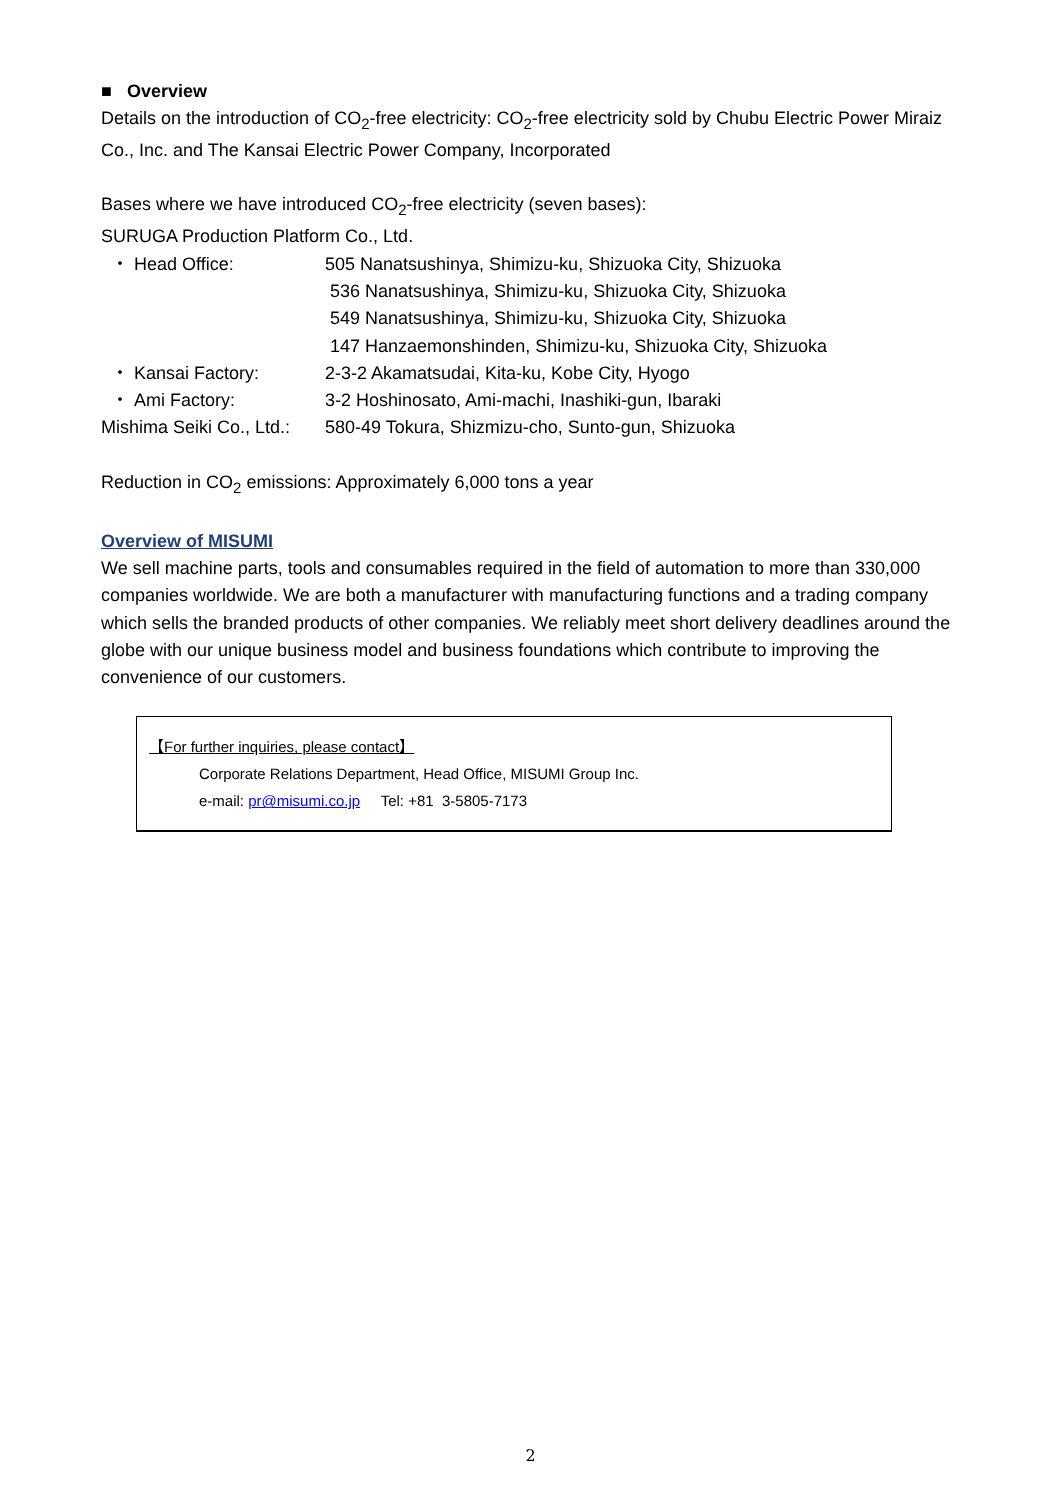■ Overview
Details on the introduction of CO<sub>2</sub>-free electricity: CO<sub>2</sub>-free electricity sold by Chubu Electric Power Miraiz Co., Inc. and The Kansai Electric Power Company, Incorporated
Bases where we have introduced CO<sub>2</sub>-free electricity (seven bases):
SURUGA Production Platform Co., Ltd.
| ・ Head Office: | 505 Nanatsushinya, Shimizu-ku, Shizuoka City, Shizuoka 536 Nanatsushinya, Shimizu-ku, Shizuoka City, Shizuoka 549 Nanatsushinya, Shimizu-ku, Shizuoka City, Shizuoka 147 Hanzaemonshinden, Shimizu-ku, Shizuoka City, Shizuoka |
| ・ Kansai Factory: | 2-3-2 Akamatsudai, Kita-ku, Kobe City, Hyogo |
| ・ Ami Factory: | 3-2 Hoshinosato, Ami-machi, Inashiki-gun, Ibaraki |
| Mishima Seiki Co., Ltd.: | 580-49 Tokura, Shizmizu-cho, Sunto-gun, Shizuoka |
Reduction in CO<sub>2</sub> emissions: Approximately 6,000 tons a year
Overview of MISUMI
We sell machine parts, tools and consumables required in the field of automation to more than 330,000 companies worldwide. We are both a manufacturer with manufacturing functions and a trading company which sells the branded products of other companies. We reliably meet short delivery deadlines around the globe with our unique business model and business foundations which contribute to improving the convenience of our customers.
【For further inquiries, please contact】
Corporate Relations Department, Head Office, MISUMI Group Inc.
e-mail: pr@misumi.co.jp Tel: +81 3-5805-7173
2